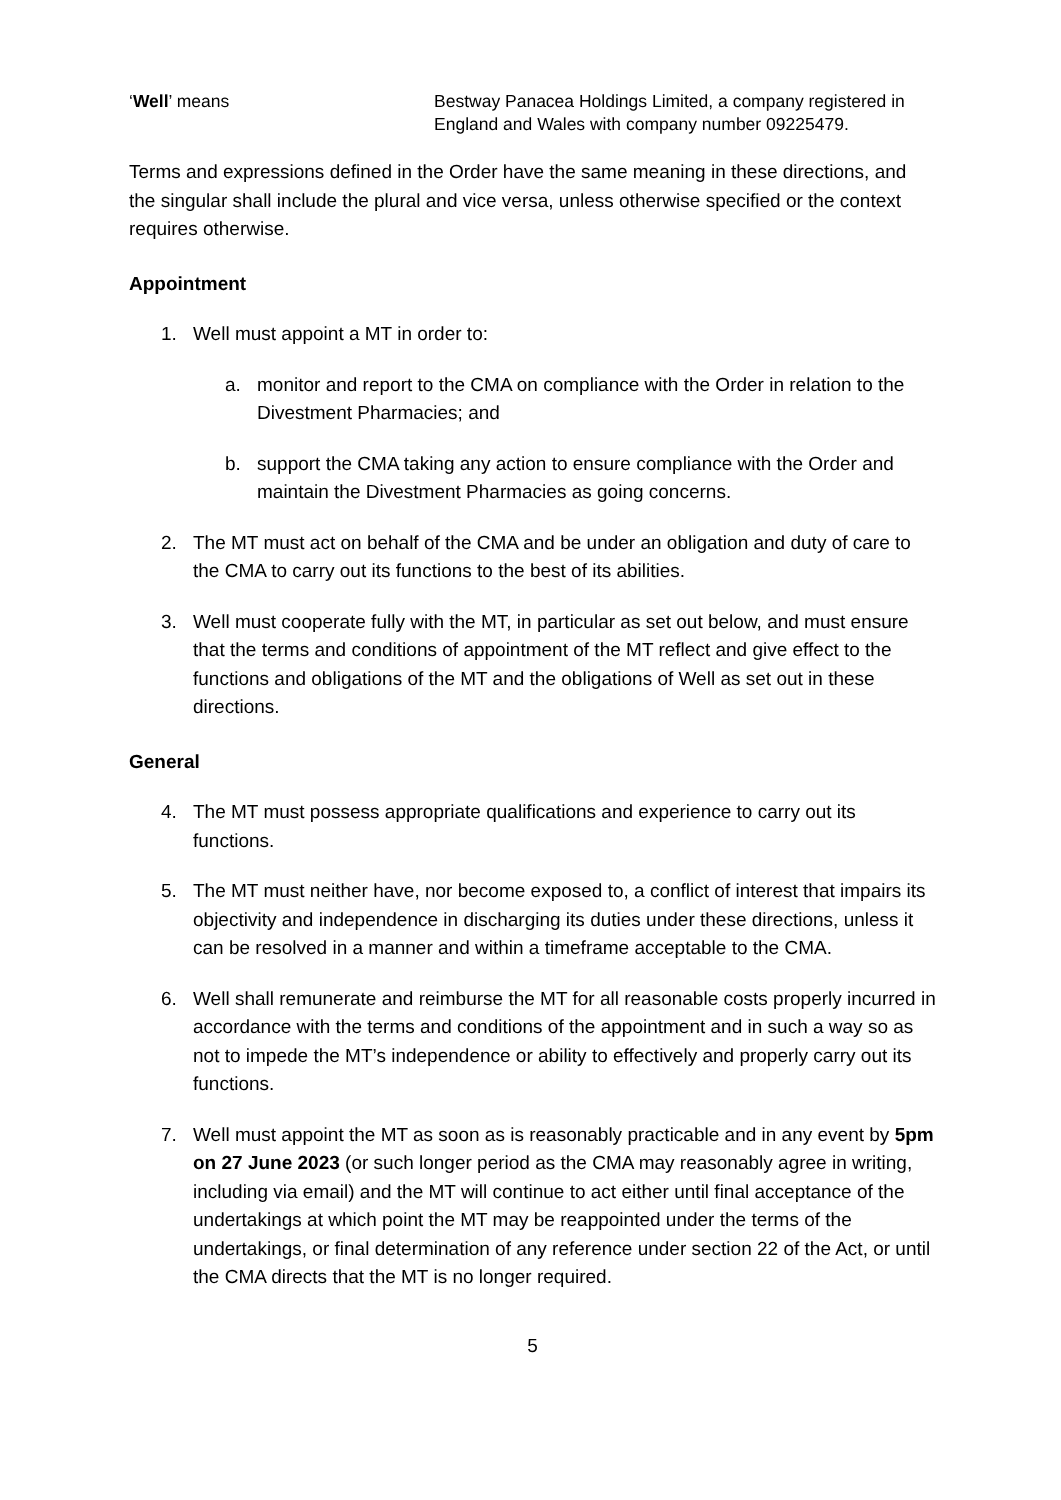‘Well’ means Bestway Panacea Holdings Limited, a company registered in England and Wales with company number 09225479.
Terms and expressions defined in the Order have the same meaning in these directions, and the singular shall include the plural and vice versa, unless otherwise specified or the context requires otherwise.
Appointment
1. Well must appoint a MT in order to:
a. monitor and report to the CMA on compliance with the Order in relation to the Divestment Pharmacies; and
b. support the CMA taking any action to ensure compliance with the Order and maintain the Divestment Pharmacies as going concerns.
2. The MT must act on behalf of the CMA and be under an obligation and duty of care to the CMA to carry out its functions to the best of its abilities.
3. Well must cooperate fully with the MT, in particular as set out below, and must ensure that the terms and conditions of appointment of the MT reflect and give effect to the functions and obligations of the MT and the obligations of Well as set out in these directions.
General
4. The MT must possess appropriate qualifications and experience to carry out its functions.
5. The MT must neither have, nor become exposed to, a conflict of interest that impairs its objectivity and independence in discharging its duties under these directions, unless it can be resolved in a manner and within a timeframe acceptable to the CMA.
6. Well shall remunerate and reimburse the MT for all reasonable costs properly incurred in accordance with the terms and conditions of the appointment and in such a way so as not to impede the MT’s independence or ability to effectively and properly carry out its functions.
7. Well must appoint the MT as soon as is reasonably practicable and in any event by 5pm on 27 June 2023 (or such longer period as the CMA may reasonably agree in writing, including via email) and the MT will continue to act either until final acceptance of the undertakings at which point the MT may be reappointed under the terms of the undertakings, or final determination of any reference under section 22 of the Act, or until the CMA directs that the MT is no longer required.
5